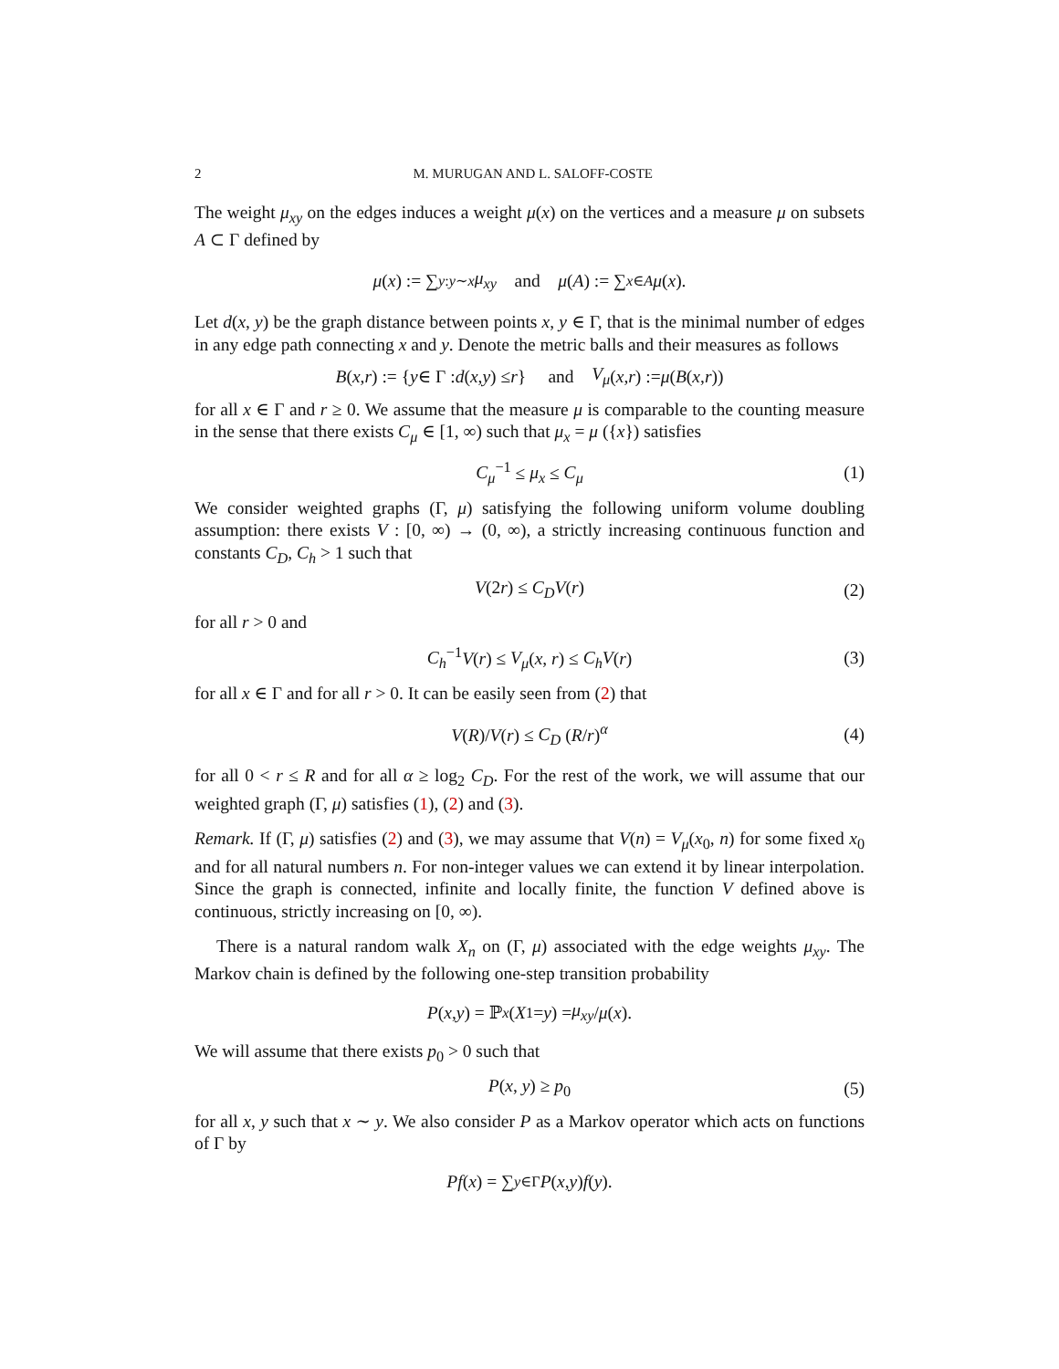2 M. MURUGAN AND L. SALOFF-COSTE
The weight μ<sub>xy</sub> on the edges induces a weight μ(x) on the vertices and a measure μ on subsets A ⊂ Γ defined by
μ (x) := ∑<sub>y:y∼x</sub> μ<sub>xy</sub> and μ (A) := ∑<sub>x∈A</sub> μ (x).
Let d(x, y) be the graph distance between points x, y ∈ Γ, that is the minimal number of edges in any edge path connecting x and y. Denote the metric balls and their measures as follows
B (x, r) := { y ∈ Γ : d (x, y) ≤ r } and V<sub>μ</sub> (x, r) := μ (B (x, r))
for all x ∈ Γ and r ≥ 0. We assume that the measure μ is comparable to the counting measure in the sense that there exists C<sub>μ</sub> ∈ [1, ∞) such that μ<sub>x</sub> = μ ({x}) satisfies
C<sub>μ</sub><sup>−1</sup> ≤ μ<sub>x</sub> ≤ C<sub>μ</sub> (1)
We consider weighted graphs (Γ, μ) satisfying the following uniform volume doubling assumption: there exists V : [0, ∞) → (0, ∞), a strictly increasing continuous function and constants C<sub>D</sub>, C<sub>h</sub> > 1 such that
V(2r) ≤ C<sub>D</sub>V(r) (2)
for all r > 0 and
C<sub>h</sub><sup>−1</sup>V(r) ≤ V<sub>μ</sub>(x, r) ≤ C<sub>h</sub>V(r) (3)
for all x ∈ Γ and for all r > 0. It can be easily seen from (2) that
V(R)/V(r) ≤ C<sub>D</sub> (R/r)<sup>α</sup> (4)
for all 0 < r ≤ R and for all α ≥ log<sub>2</sub> C<sub>D</sub>. For the rest of the work, we will assume that our weighted graph (Γ, μ) satisfies (1), (2) and (3).
Remark. If (Γ, μ) satisfies (2) and (3), we may assume that V(n) = V<sub>μ</sub>(x<sub>0</sub>, n) for some fixed x<sub>0</sub> and for all natural numbers n. For non-integer values we can extend it by linear interpolation. Since the graph is connected, infinite and locally finite, the function V defined above is continuous, strictly increasing on [0, ∞).
There is a natural random walk X<sub>n</sub> on (Γ, μ) associated with the edge weights μ<sub>xy</sub>. The Markov chain is defined by the following one-step transition probability
P (x, y) = ℙ<sup>x</sup> (X<sub>1</sub> = y) = μ<sub>xy</sub> / μ (x).
We will assume that there exists p<sub>0</sub> > 0 such that
P(x, y) ≥ p<sub>0</sub> (5)
for all x, y such that x ∼ y. We also consider P as a Markov operator which acts on functions of Γ by
Pf (x) = ∑<sub>y∈Γ</sub> P (x, y) f (y).